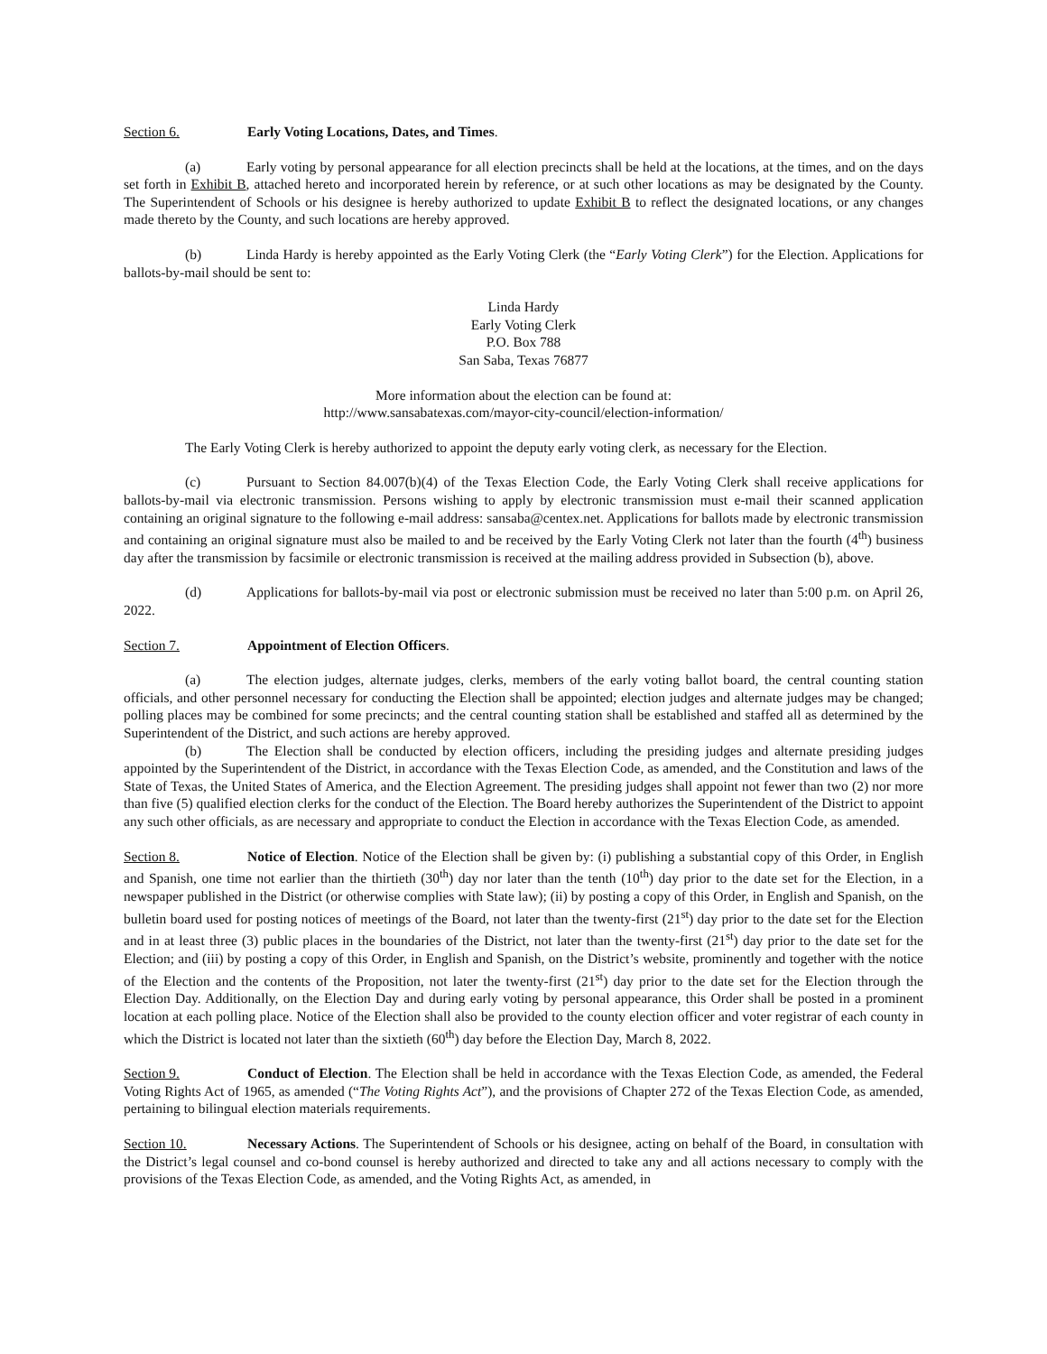Section 6. Early Voting Locations, Dates, and Times.
(a) Early voting by personal appearance for all election precincts shall be held at the locations, at the times, and on the days set forth in Exhibit B, attached hereto and incorporated herein by reference, or at such other locations as may be designated by the County. The Superintendent of Schools or his designee is hereby authorized to update Exhibit B to reflect the designated locations, or any changes made thereto by the County, and such locations are hereby approved.
(b) Linda Hardy is hereby appointed as the Early Voting Clerk (the “Early Voting Clerk”) for the Election. Applications for ballots-by-mail should be sent to:
Linda Hardy
Early Voting Clerk
P.O. Box 788
San Saba, Texas 76877
More information about the election can be found at:
http://www.sansabatexas.com/mayor-city-council/election-information/
The Early Voting Clerk is hereby authorized to appoint the deputy early voting clerk, as necessary for the Election.
(c) Pursuant to Section 84.007(b)(4) of the Texas Election Code, the Early Voting Clerk shall receive applications for ballots-by-mail via electronic transmission. Persons wishing to apply by electronic transmission must e-mail their scanned application containing an original signature to the following e-mail address: sansaba@centex.net. Applications for ballots made by electronic transmission and containing an original signature must also be mailed to and be received by the Early Voting Clerk not later than the fourth (4<sup>th</sup>) business day after the transmission by facsimile or electronic transmission is received at the mailing address provided in Subsection (b), above.
(d) Applications for ballots-by-mail via post or electronic submission must be received no later than 5:00 p.m. on April 26, 2022.
Section 7. Appointment of Election Officers.
(a) The election judges, alternate judges, clerks, members of the early voting ballot board, the central counting station officials, and other personnel necessary for conducting the Election shall be appointed; election judges and alternate judges may be changed; polling places may be combined for some precincts; and the central counting station shall be established and staffed all as determined by the Superintendent of the District, and such actions are hereby approved.
(b) The Election shall be conducted by election officers, including the presiding judges and alternate presiding judges appointed by the Superintendent of the District, in accordance with the Texas Election Code, as amended, and the Constitution and laws of the State of Texas, the United States of America, and the Election Agreement. The presiding judges shall appoint not fewer than two (2) nor more than five (5) qualified election clerks for the conduct of the Election. The Board hereby authorizes the Superintendent of the District to appoint any such other officials, as are necessary and appropriate to conduct the Election in accordance with the Texas Election Code, as amended.
Section 8. Notice of Election. Notice of the Election shall be given by: (i) publishing a substantial copy of this Order, in English and Spanish, one time not earlier than the thirtieth (30<sup>th</sup>) day nor later than the tenth (10<sup>th</sup>) day prior to the date set for the Election, in a newspaper published in the District (or otherwise complies with State law); (ii) by posting a copy of this Order, in English and Spanish, on the bulletin board used for posting notices of meetings of the Board, not later than the twenty-first (21<sup>st</sup>) day prior to the date set for the Election and in at least three (3) public places in the boundaries of the District, not later than the twenty-first (21<sup>st</sup>) day prior to the date set for the Election; and (iii) by posting a copy of this Order, in English and Spanish, on the District’s website, prominently and together with the notice of the Election and the contents of the Proposition, not later the twenty-first (21<sup>st</sup>) day prior to the date set for the Election through the Election Day. Additionally, on the Election Day and during early voting by personal appearance, this Order shall be posted in a prominent location at each polling place. Notice of the Election shall also be provided to the county election officer and voter registrar of each county in which the District is located not later than the sixtieth (60<sup>th</sup>) day before the Election Day, March 8, 2022.
Section 9. Conduct of Election. The Election shall be held in accordance with the Texas Election Code, as amended, the Federal Voting Rights Act of 1965, as amended (“The Voting Rights Act”), and the provisions of Chapter 272 of the Texas Election Code, as amended, pertaining to bilingual election materials requirements.
Section 10. Necessary Actions. The Superintendent of Schools or his designee, acting on behalf of the Board, in consultation with the District’s legal counsel and co-bond counsel is hereby authorized and directed to take any and all actions necessary to comply with the provisions of the Texas Election Code, as amended, and the Voting Rights Act, as amended, in